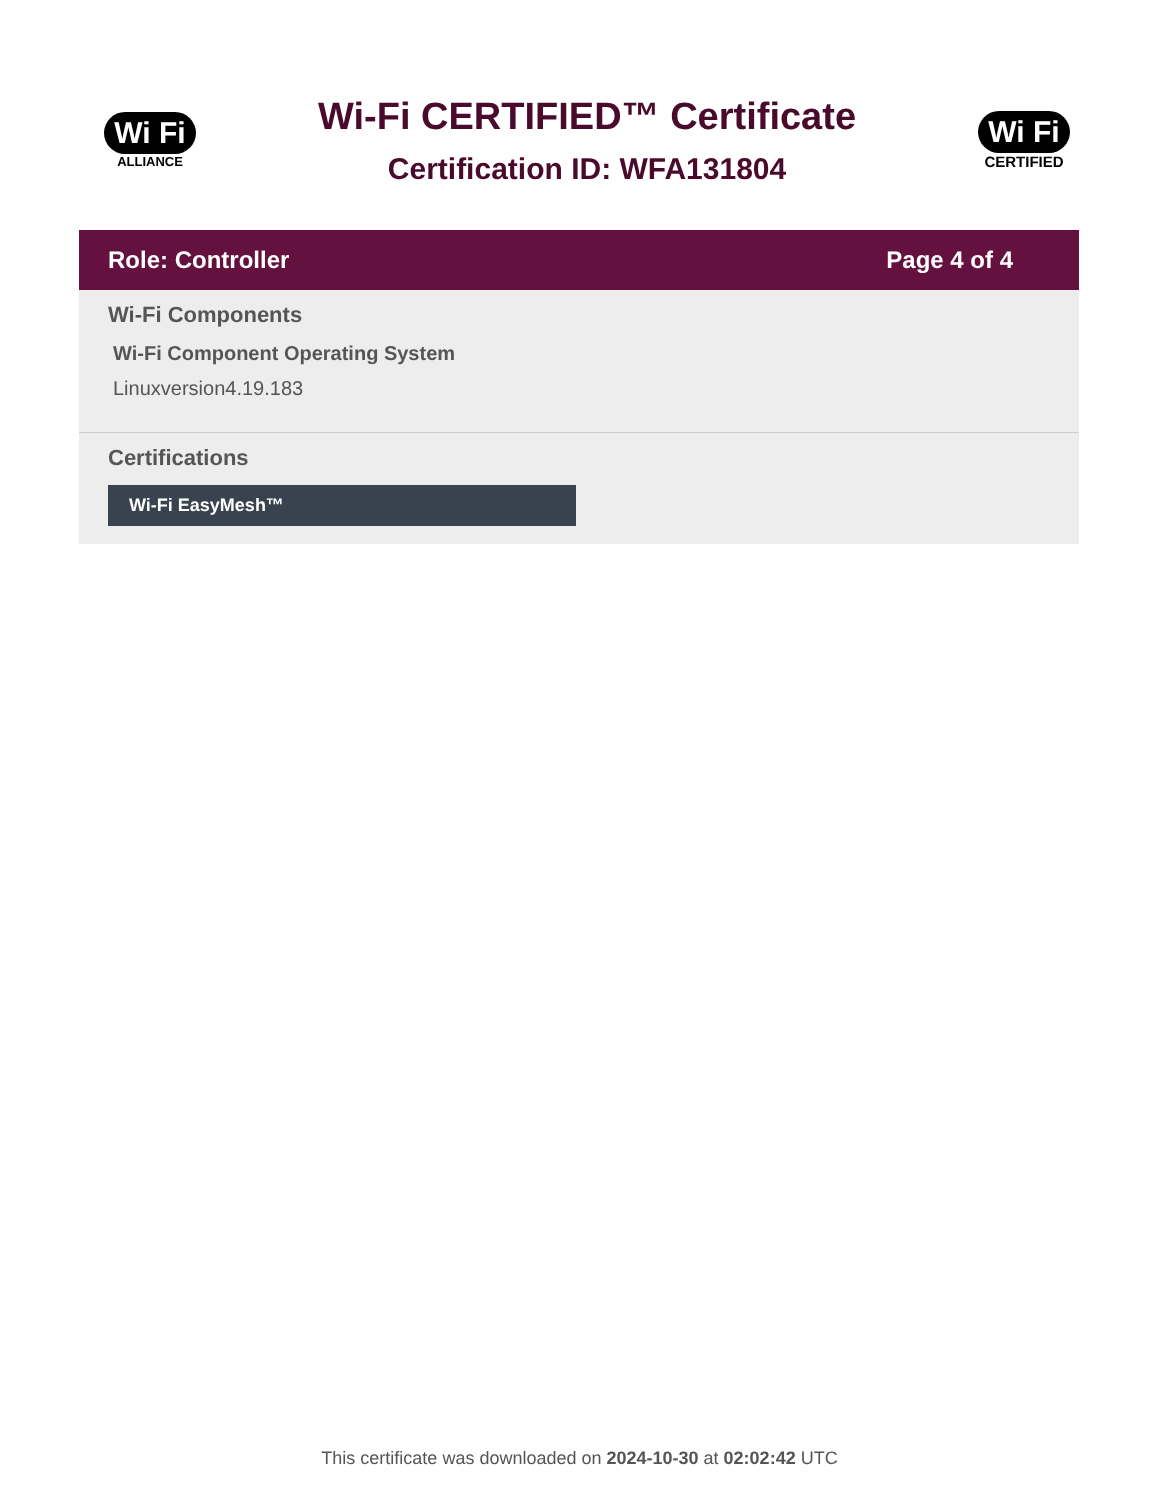Wi Fi
ALLIANCE
Wi-Fi CERTIFIED™ Certificate
Certification ID: WFA131804
Wi Fi
CERTIFIED
Role: Controller Page 4 of 4
Wi-Fi Components
Wi-Fi Component Operating System
Linuxversion4.19.183
Certifications
Wi-Fi EasyMesh™
This certificate was downloaded on 2024-10-30 at 02:02:42 UTC